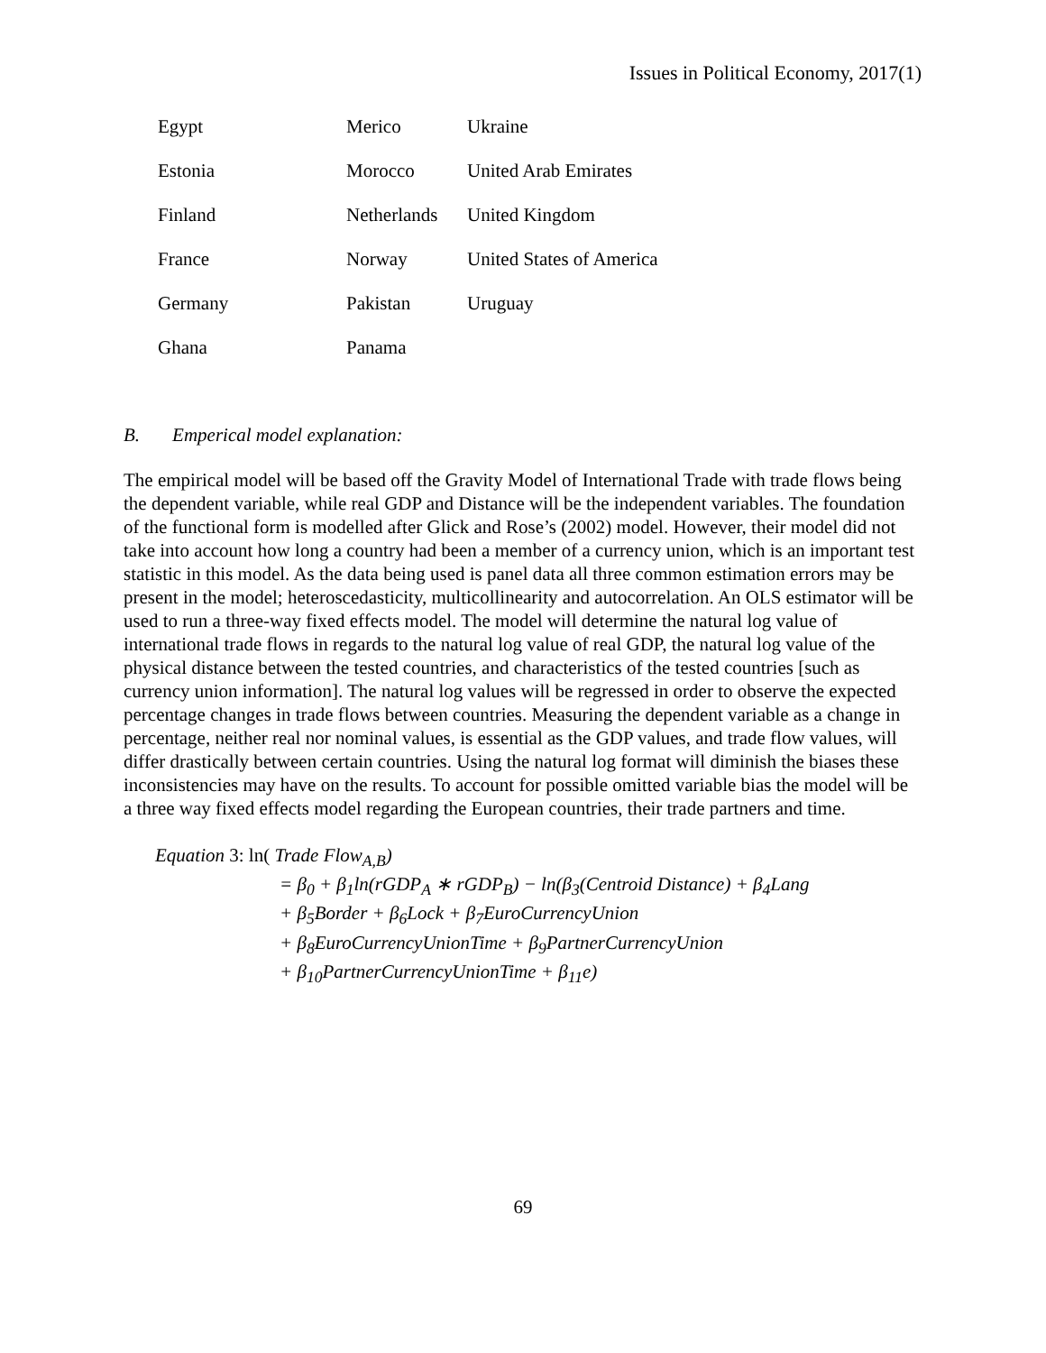Issues in Political Economy, 2017(1)
| Egypt | Merico | Ukraine |
| Estonia | Morocco | United Arab Emirates |
| Finland | Netherlands | United Kingdom |
| France | Norway | United States of America |
| Germany | Pakistan | Uruguay |
| Ghana | Panama | |
B. Emperical model explanation:
The empirical model will be based off the Gravity Model of International Trade with trade flows being the dependent variable, while real GDP and Distance will be the independent variables. The foundation of the functional form is modelled after Glick and Rose’s (2002) model. However, their model did not take into account how long a country had been a member of a currency union, which is an important test statistic in this model. As the data being used is panel data all three common estimation errors may be present in the model; heteroscedasticity, multicollinearity and autocorrelation. An OLS estimator will be used to run a three-way fixed effects model. The model will determine the natural log value of international trade flows in regards to the natural log value of real GDP, the natural log value of the physical distance between the tested countries, and characteristics of the tested countries [such as currency union information]. The natural log values will be regressed in order to observe the expected percentage changes in trade flows between countries. Measuring the dependent variable as a change in percentage, neither real nor nominal values, is essential as the GDP values, and trade flow values, will differ drastically between certain countries. Using the natural log format will diminish the biases these inconsistencies may have on the results. To account for possible omitted variable bias the model will be a three way fixed effects model regarding the European countries, their trade partners and time.
Equation 3: ln( Trade Flow<sub>A,B</sub>)
= β<sub>0</sub> + β<sub>1</sub>ln(rGDP<sub>A</sub> ∗ rGDP<sub>B</sub>) − ln(β<sub>3</sub>(Centroid Distance) + β<sub>4</sub>Lang
+ β<sub>5</sub>Border + β<sub>6</sub>Lock + β<sub>7</sub>EuroCurrencyUnion
+ β<sub>8</sub>EuroCurrencyUnionTime + β<sub>9</sub>PartnerCurrencyUnion
+ β<sub>10</sub>PartnerCurrencyUnionTime + β<sub>11</sub>e)
69